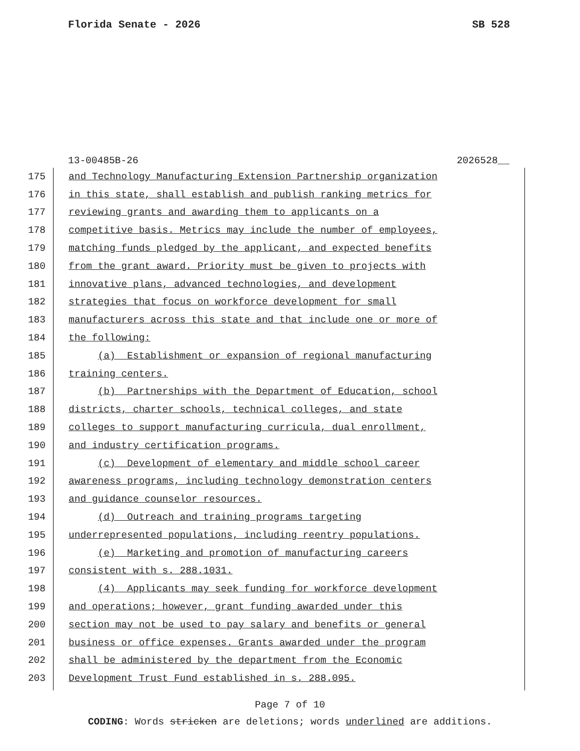Florida Senate - 2026 SB 528
13-00485B-26 2026528__
175 and Technology Manufacturing Extension Partnership organization
176 in this state, shall establish and publish ranking metrics for
177 reviewing grants and awarding them to applicants on a
178 competitive basis. Metrics may include the number of employees,
179 matching funds pledged by the applicant, and expected benefits
180 from the grant award. Priority must be given to projects with
181 innovative plans, advanced technologies, and development
182 strategies that focus on workforce development for small
183 manufacturers across this state and that include one or more of
184 the following:
185 (a) Establishment or expansion of regional manufacturing
186 training centers.
187 (b) Partnerships with the Department of Education, school
188 districts, charter schools, technical colleges, and state
189 colleges to support manufacturing curricula, dual enrollment,
190 and industry certification programs.
191 (c) Development of elementary and middle school career
192 awareness programs, including technology demonstration centers
193 and guidance counselor resources.
194 (d) Outreach and training programs targeting
195 underrepresented populations, including reentry populations.
196 (e) Marketing and promotion of manufacturing careers
197 consistent with s. 288.1031.
198 (4) Applicants may seek funding for workforce development
199 and operations; however, grant funding awarded under this
200 section may not be used to pay salary and benefits or general
201 business or office expenses. Grants awarded under the program
202 shall be administered by the department from the Economic
203 Development Trust Fund established in s. 288.095.
Page 7 of 10
CODING: Words stricken are deletions; words underlined are additions.